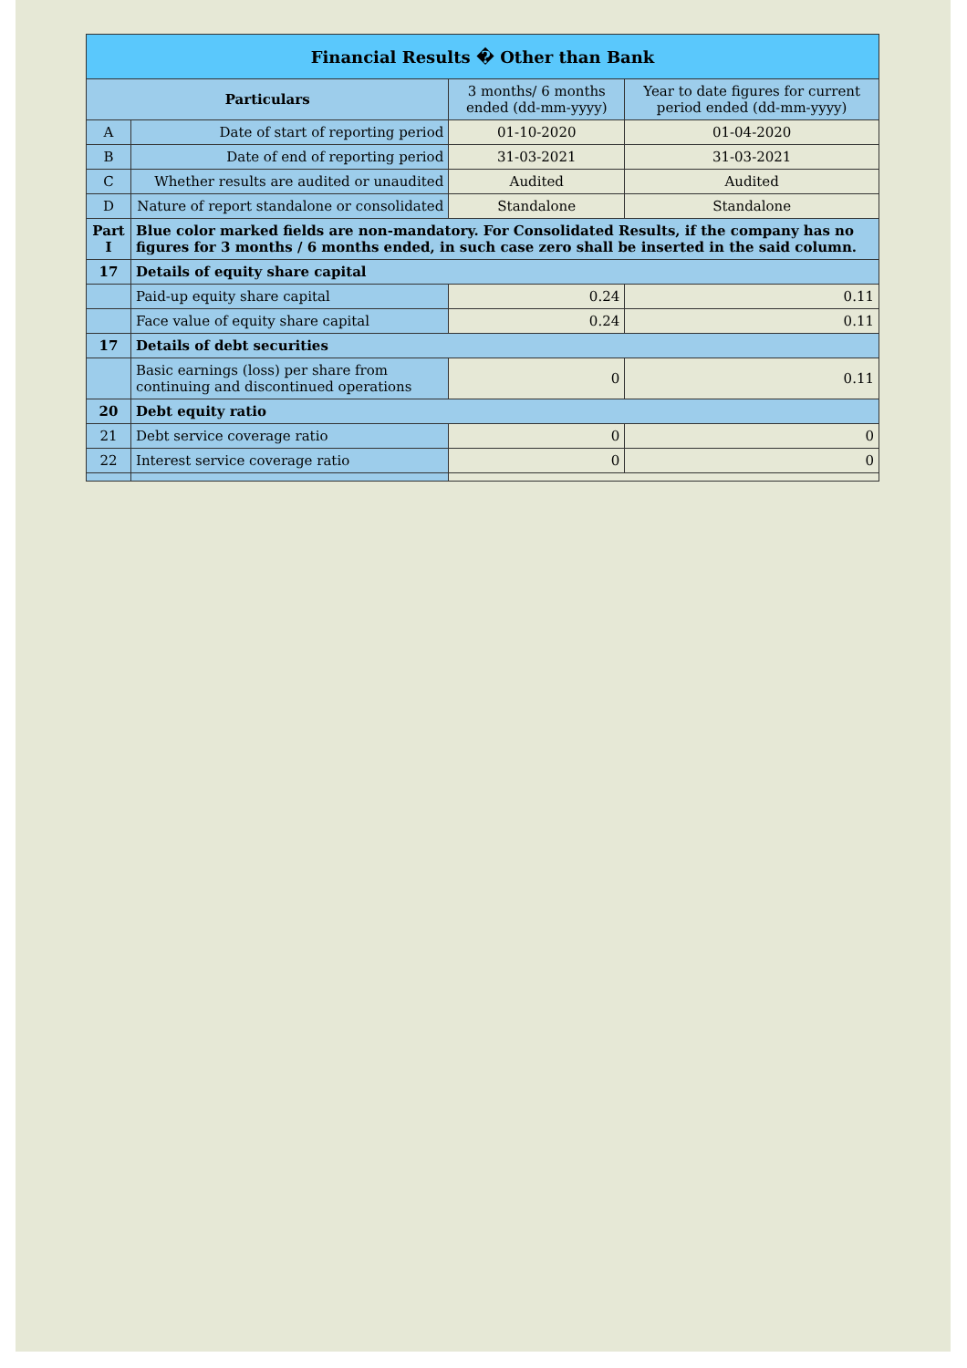| Financial Results � Other than Bank | | | |
| --- | --- | --- | --- |
| Particulars | | 3 months/ 6 months ended (dd-mm-yyyy) | Year to date figures for current period ended (dd-mm-yyyy) |
| A | Date of start of reporting period | 01-10-2020 | 01-04-2020 |
| B | Date of end of reporting period | 31-03-2021 | 31-03-2021 |
| C | Whether results are audited or unaudited | Audited | Audited |
| D | Nature of report standalone or consolidated | Standalone | Standalone |
| Part I | Blue color marked fields are non-mandatory. For Consolidated Results, if the company has no figures for 3 months / 6 months ended, in such case zero shall be inserted in the said column. | | |
| 17 | Details of equity share capital | | |
| | Paid-up equity share capital | 0.24 | 0.11 |
| | Face value of equity share capital | 0.24 | 0.11 |
| 17 | Details of debt securities | | |
| | Basic earnings (loss) per share from continuing and discontinued operations | 0 | 0.11 |
| 20 | Debt equity ratio | | |
| 21 | Debt service coverage ratio | 0 | 0 |
| 22 | Interest service coverage ratio | 0 | 0 |